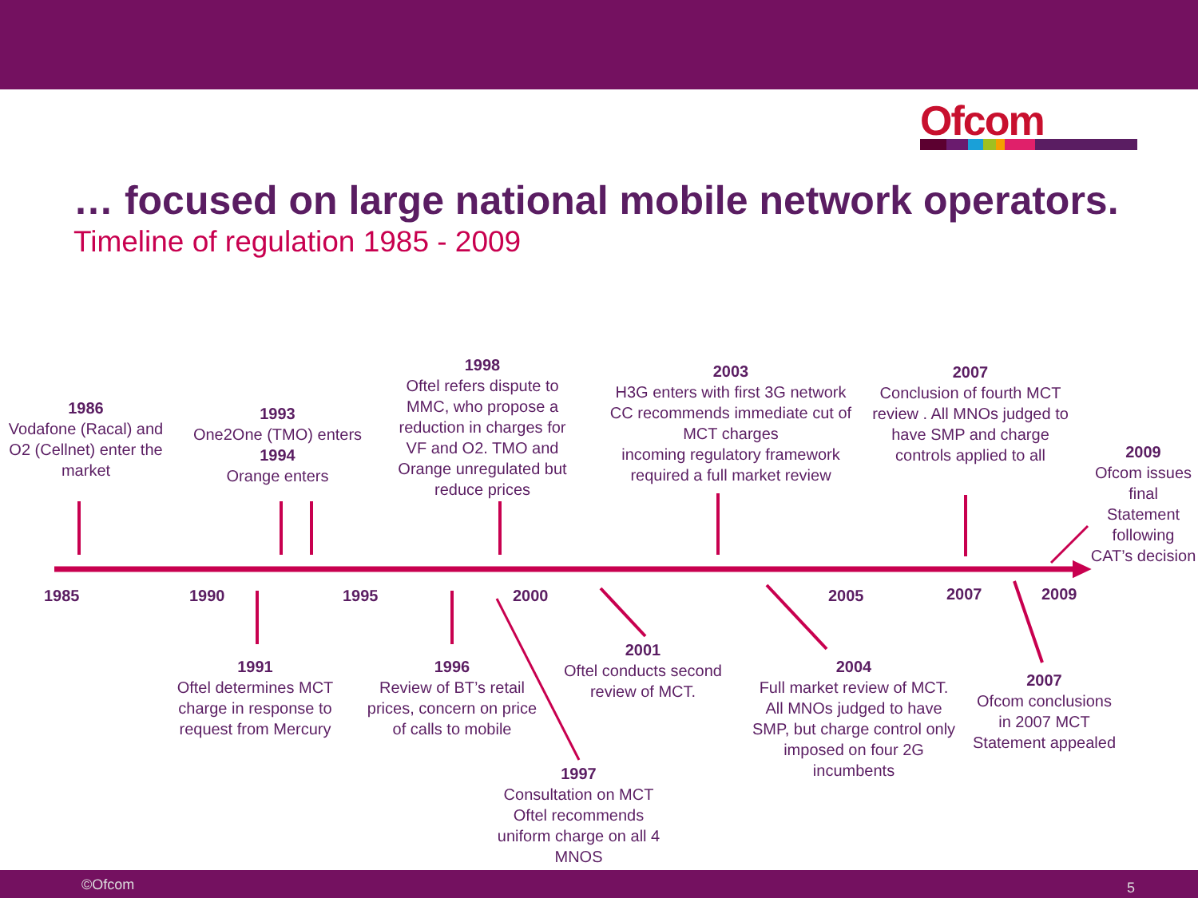Ofcom
… focused on large national mobile network operators.
Timeline of regulation 1985 - 2009
1985 1990 1995 2000 2005 2007 2009
1986
Vodafone (Racal) and O2 (Cellnet) enter the market
1993
One2One (TMO) enters
1994
Orange enters
1998
Oftel refers dispute to MMC, who propose a reduction in charges for VF and O2. TMO and Orange unregulated but reduce prices
2003
H3G enters with first 3G network
CC recommends immediate cut of MCT charges
incoming regulatory framework required a full market review
2007
Conclusion of fourth MCT review . All MNOs judged to have SMP and charge controls applied to all
2009
Ofcom issues final Statement following CAT’s decision
1991
Oftel determines MCT charge in response to request from Mercury
1996
Review of BT’s retail prices, concern on price of calls to mobile
2001
Oftel conducts second review of MCT.
2004
Full market review of MCT. All MNOs judged to have SMP, but charge control only imposed on four 2G incumbents
2007
Ofcom conclusions in 2007 MCT Statement appealed
1997
Consultation on MCT Oftel recommends uniform charge on all 4 MNOS
©Ofcom 5